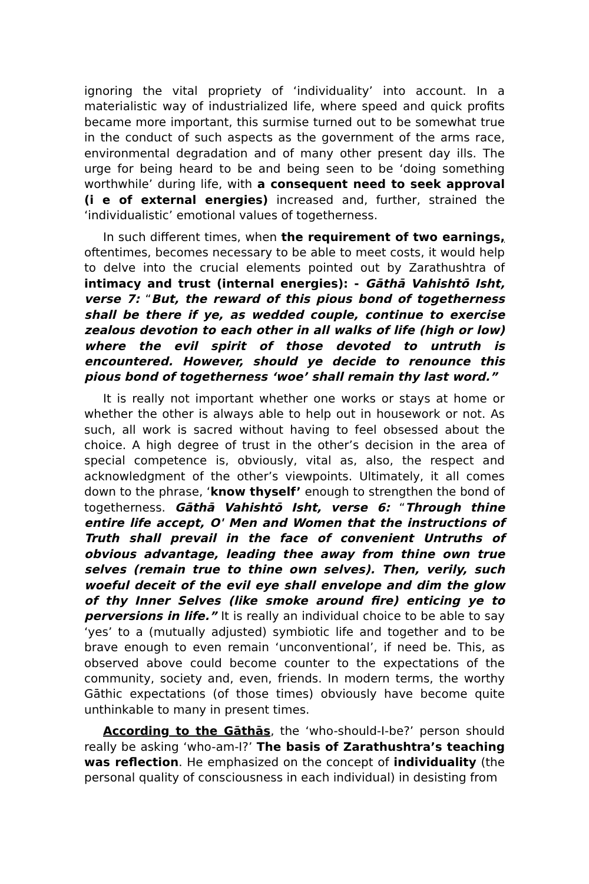ignoring the vital propriety of ‘individuality’ into account. In a materialistic way of industrialized life, where speed and quick profits became more important, this surmise turned out to be somewhat true in the conduct of such aspects as the government of the arms race, environmental degradation and of many other present day ills. The urge for being heard to be and being seen to be ‘doing something worthwhile’ during life, with a consequent need to seek approval (i e of external energies) increased and, further, strained the ‘individualistic’ emotional values of togetherness.
In such different times, when the requirement of two earnings, oftentimes, becomes necessary to be able to meet costs, it would help to delve into the crucial elements pointed out by Zarathushtra of intimacy and trust (internal energies): - Gāthā Vahishtō Isht, verse 7: “But, the reward of this pious bond of togetherness shall be there if ye, as wedded couple, continue to exercise zealous devotion to each other in all walks of life (high or low) where the evil spirit of those devoted to untruth is encountered. However, should ye decide to renounce this pious bond of togetherness ‘woe’ shall remain thy last word.”
It is really not important whether one works or stays at home or whether the other is always able to help out in housework or not. As such, all work is sacred without having to feel obsessed about the choice. A high degree of trust in the other’s decision in the area of special competence is, obviously, vital as, also, the respect and acknowledgment of the other’s viewpoints. Ultimately, it all comes down to the phrase, ‘know thyself’ enough to strengthen the bond of togetherness. Gāthā Vahishtō Isht, verse 6: “Through thine entire life accept, O' Men and Women that the instructions of Truth shall prevail in the face of convenient Untruths of obvious advantage, leading thee away from thine own true selves (remain true to thine own selves). Then, verily, such woeful deceit of the evil eye shall envelope and dim the glow of thy Inner Selves (like smoke around fire) enticing ye to perversions in life.” It is really an individual choice to be able to say ‘yes’ to a (mutually adjusted) symbiotic life and together and to be brave enough to even remain ‘unconventional’, if need be. This, as observed above could become counter to the expectations of the community, society and, even, friends. In modern terms, the worthy Gāthic expectations (of those times) obviously have become quite unthinkable to many in present times.
According to the Gāthās, the ‘who-should-I-be?’ person should really be asking ‘who-am-I?’ The basis of Zarathushtra’s teaching was reflection. He emphasized on the concept of individuality (the personal quality of consciousness in each individual) in desisting from